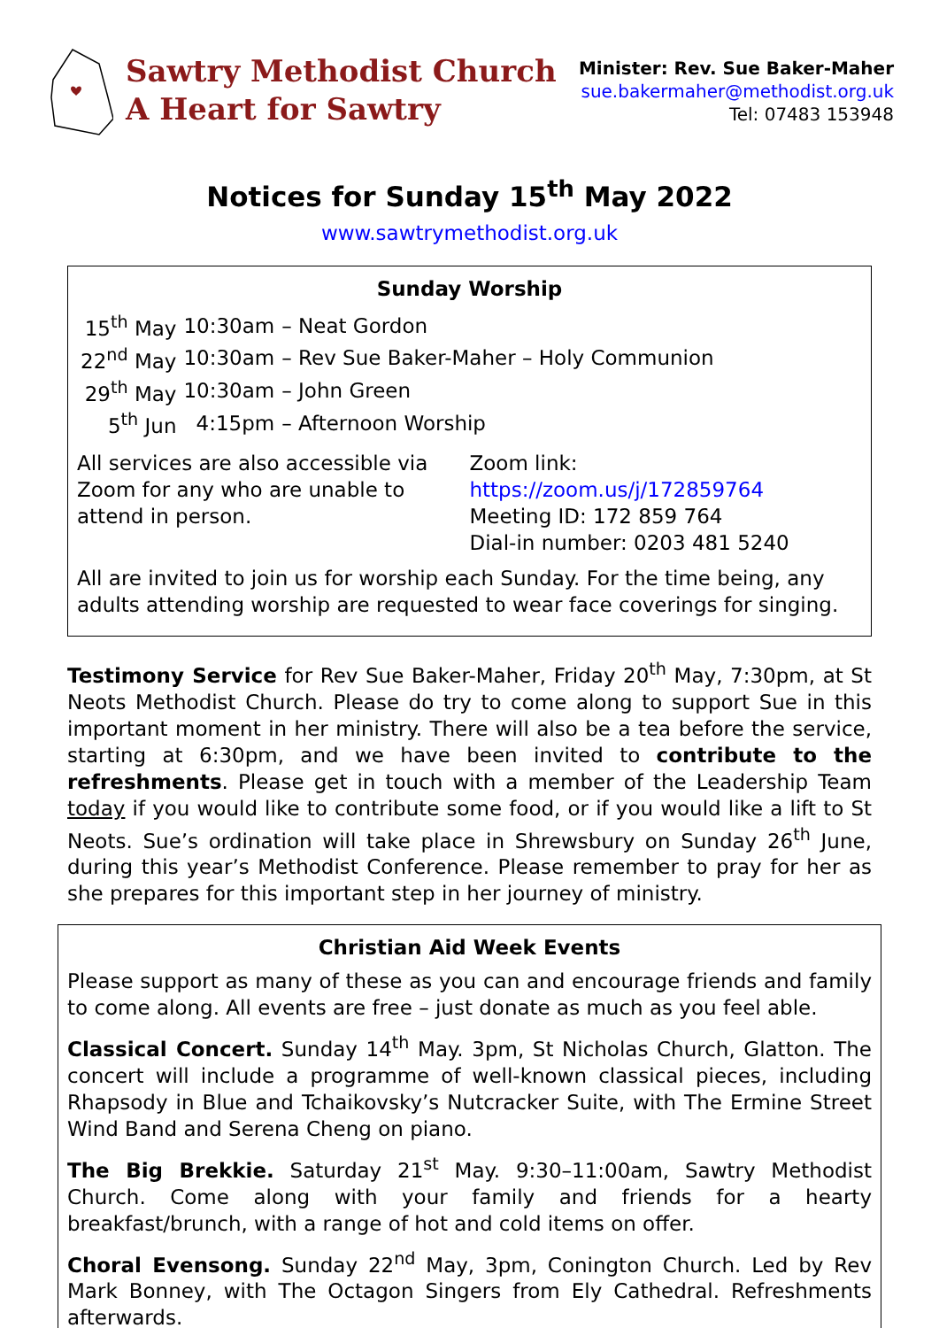Sawtry Methodist Church
A Heart for Sawtry
Minister: Rev. Sue Baker-Maher
sue.bakermaher@methodist.org.uk
Tel: 07483 153948
Notices for Sunday 15<sup>th</sup> May 2022
www.sawtrymethodist.org.uk
Sunday Worship
| 15<sup>th</sup> May | 10:30am | – Neat Gordon |
| 22<sup>nd</sup> May | 10:30am | – Rev Sue Baker-Maher – Holy Communion |
| 29<sup>th</sup> May | 10:30am | – John Green |
| 5<sup>th</sup> Jun | 4:15pm | – Afternoon Worship |
All services are also accessible via Zoom for any who are unable to attend in person.
Zoom link: https://zoom.us/j/172859764
Meeting ID: 172 859 764
Dial-in number: 0203 481 5240
All are invited to join us for worship each Sunday. For the time being, any adults attending worship are requested to wear face coverings for singing.
Testimony Service for Rev Sue Baker-Maher, Friday 20<sup>th</sup> May, 7:30pm, at St Neots Methodist Church. Please do try to come along to support Sue in this important moment in her ministry. There will also be a tea before the service, starting at 6:30pm, and we have been invited to contribute to the refreshments. Please get in touch with a member of the Leadership Team today if you would like to contribute some food, or if you would like a lift to St Neots. Sue’s ordination will take place in Shrewsbury on Sunday 26<sup>th</sup> June, during this year’s Methodist Conference. Please remember to pray for her as she prepares for this important step in her journey of ministry.
Christian Aid Week Events
Please support as many of these as you can and encourage friends and family to come along. All events are free – just donate as much as you feel able.
Classical Concert. Sunday 14<sup>th</sup> May. 3pm, St Nicholas Church, Glatton. The concert will include a programme of well-known classical pieces, including Rhapsody in Blue and Tchaikovsky’s Nutcracker Suite, with The Ermine Street Wind Band and Serena Cheng on piano.
The Big Brekkie. Saturday 21<sup>st</sup> May. 9:30–11:00am, Sawtry Methodist Church. Come along with your family and friends for a hearty breakfast/brunch, with a range of hot and cold items on offer.
Choral Evensong. Sunday 22<sup>nd</sup> May, 3pm, Conington Church. Led by Rev Mark Bonney, with The Octagon Singers from Ely Cathedral. Refreshments afterwards.